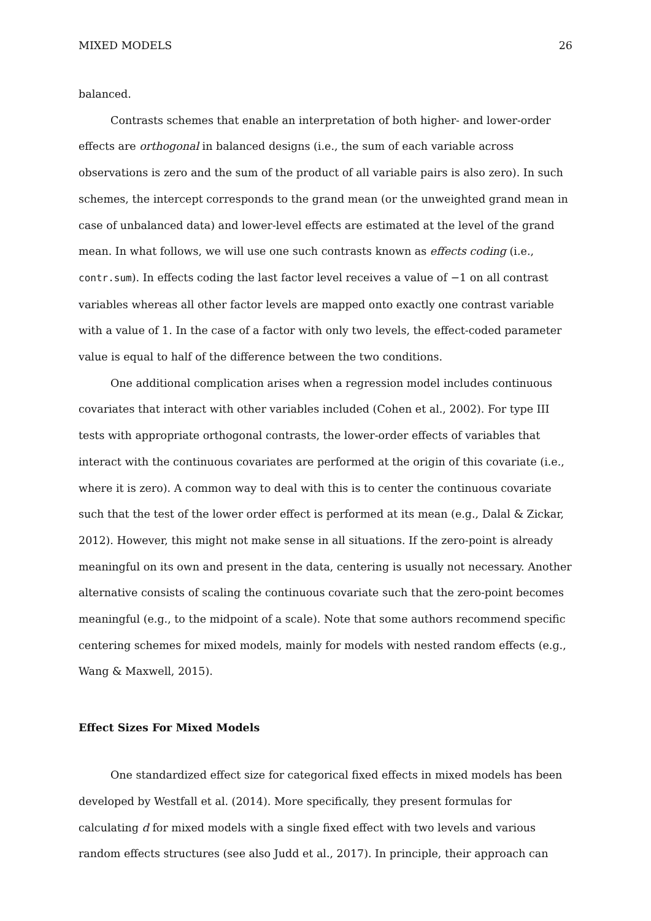MIXED MODELS 26
balanced.
Contrasts schemes that enable an interpretation of both higher- and lower-order effects are orthogonal in balanced designs (i.e., the sum of each variable across observations is zero and the sum of the product of all variable pairs is also zero). In such schemes, the intercept corresponds to the grand mean (or the unweighted grand mean in case of unbalanced data) and lower-level effects are estimated at the level of the grand mean. In what follows, we will use one such contrasts known as effects coding (i.e., contr.sum). In effects coding the last factor level receives a value of −1 on all contrast variables whereas all other factor levels are mapped onto exactly one contrast variable with a value of 1. In the case of a factor with only two levels, the effect-coded parameter value is equal to half of the difference between the two conditions.
One additional complication arises when a regression model includes continuous covariates that interact with other variables included (Cohen et al., 2002). For type III tests with appropriate orthogonal contrasts, the lower-order effects of variables that interact with the continuous covariates are performed at the origin of this covariate (i.e., where it is zero). A common way to deal with this is to center the continuous covariate such that the test of the lower order effect is performed at its mean (e.g., Dalal & Zickar, 2012). However, this might not make sense in all situations. If the zero-point is already meaningful on its own and present in the data, centering is usually not necessary. Another alternative consists of scaling the continuous covariate such that the zero-point becomes meaningful (e.g., to the midpoint of a scale). Note that some authors recommend specific centering schemes for mixed models, mainly for models with nested random effects (e.g., Wang & Maxwell, 2015).
Effect Sizes For Mixed Models
One standardized effect size for categorical fixed effects in mixed models has been developed by Westfall et al. (2014). More specifically, they present formulas for calculating d for mixed models with a single fixed effect with two levels and various random effects structures (see also Judd et al., 2017). In principle, their approach can